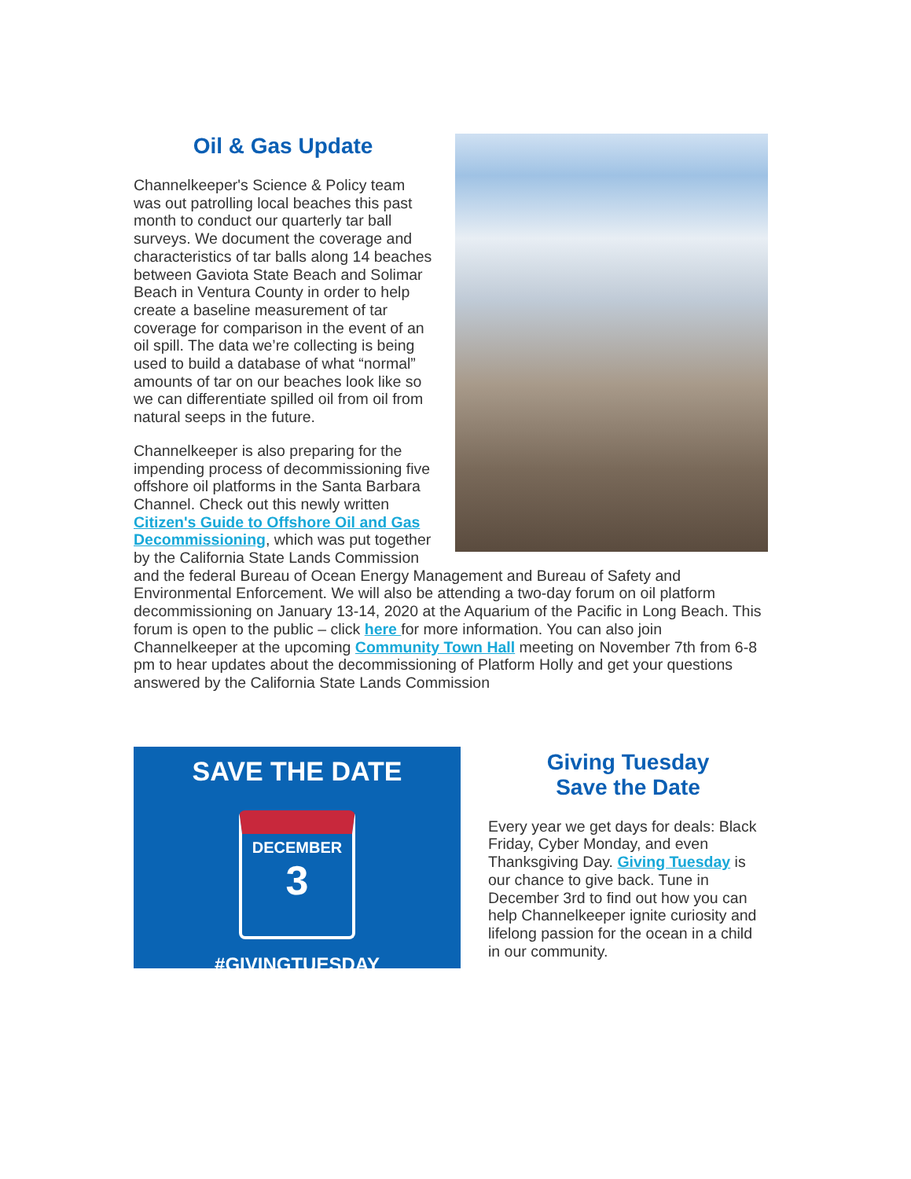Oil & Gas Update
Channelkeeper's Science & Policy team was out patrolling local beaches this past month to conduct our quarterly tar ball surveys. We document the coverage and characteristics of tar balls along 14 beaches between Gaviota State Beach and Solimar Beach in Ventura County in order to help create a baseline measurement of tar coverage for comparison in the event of an oil spill. The data we’re collecting is being used to build a database of what “normal” amounts of tar on our beaches look like so we can differentiate spilled oil from oil from natural seeps in the future.
Channelkeeper is also preparing for the impending process of decommissioning five offshore oil platforms in the Santa Barbara Channel. Check out this newly written Citizen's Guide to Offshore Oil and Gas Decommissioning, which was put together by the California State Lands Commission and the federal Bureau of Ocean Energy Management and Bureau of Safety and Environmental Enforcement. We will also be attending a two-day forum on oil platform decommissioning on January 13-14, 2020 at the Aquarium of the Pacific in Long Beach. This forum is open to the public – click here for more information. You can also join Channelkeeper at the upcoming Community Town Hall meeting on November 7th from 6-8 pm to hear updates about the decommissioning of Platform Holly and get your questions answered by the California State Lands Commission
SAVE THE DATE
DECEMBER
3
#GIVINGTUESDAY
Giving Tuesday
Save the Date
Every year we get days for deals: Black Friday, Cyber Monday, and even Thanksgiving Day. Giving Tuesday is our chance to give back. Tune in December 3rd to find out how you can help Channelkeeper ignite curiosity and lifelong passion for the ocean in a child in our community.